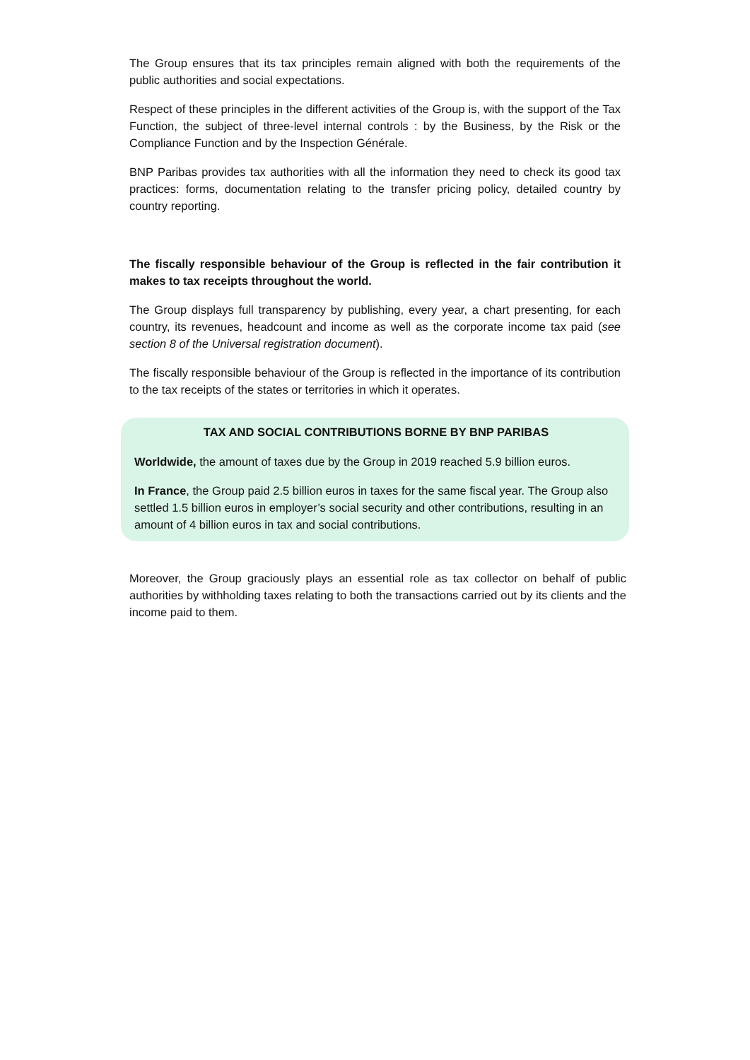The Group ensures that its tax principles remain aligned with both the requirements of the public authorities and social expectations.
Respect of these principles in the different activities of the Group is, with the support of the Tax Function, the subject of three-level internal controls : by the Business, by the Risk or the Compliance Function and by the Inspection Générale.
BNP Paribas provides tax authorities with all the information they need to check its good tax practices: forms, documentation relating to the transfer pricing policy, detailed country by country reporting.
The fiscally responsible behaviour of the Group is reflected in the fair contribution it makes to tax receipts throughout the world.
The Group displays full transparency by publishing, every year, a chart presenting, for each country, its revenues, headcount and income as well as the corporate income tax paid (see section 8 of the Universal registration document).
The fiscally responsible behaviour of the Group is reflected in the importance of its contribution to the tax receipts of the states or territories in which it operates.
TAX AND SOCIAL CONTRIBUTIONS BORNE BY BNP PARIBAS
Worldwide, the amount of taxes due by the Group in 2019 reached 5.9 billion euros.
In France, the Group paid 2.5 billion euros in taxes for the same fiscal year. The Group also settled 1.5 billion euros in employer’s social security and other contributions, resulting in an amount of 4 billion euros in tax and social contributions.
Moreover, the Group graciously plays an essential role as tax collector on behalf of public authorities by withholding taxes relating to both the transactions carried out by its clients and the income paid to them.